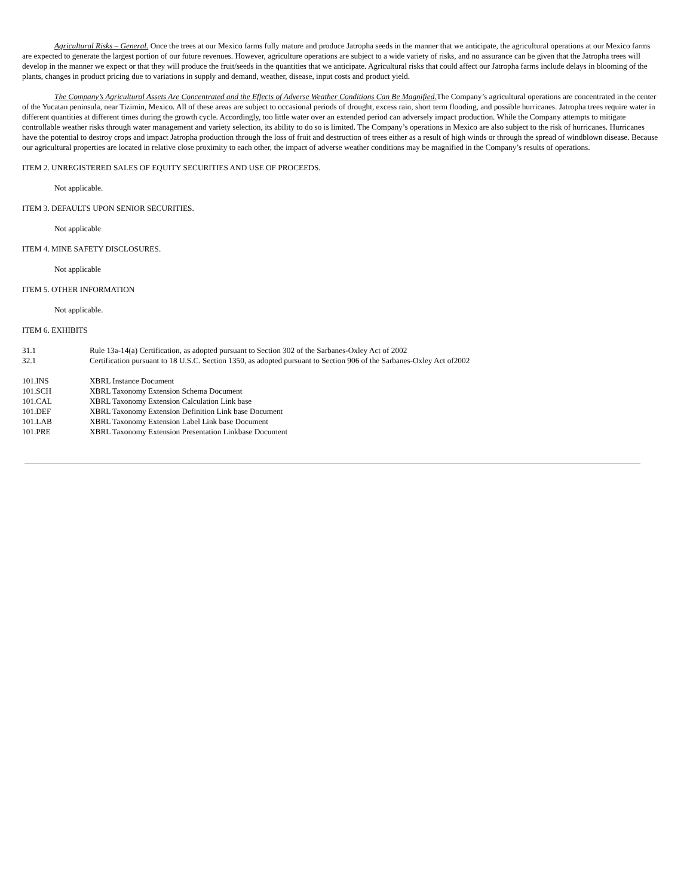Agricultural Risks – General. Once the trees at our Mexico farms fully mature and produce Jatropha seeds in the manner that we anticipate, the agricultural operations at our Mexico farms are expected to generate the largest portion of our future revenues. However, agriculture operations are subject to a wide variety of risks, and no assurance can be given that the Jatropha trees will develop in the manner we expect or that they will produce the fruit/seeds in the quantities that we anticipate. Agricultural risks that could affect our Jatropha farms include delays in blooming of the plants, changes in product pricing due to variations in supply and demand, weather, disease, input costs and product yield.
The Company’s Agricultural Assets Are Concentrated and the Effects of Adverse Weather Conditions Can Be Magnified. The Company’s agricultural operations are concentrated in the center of the Yucatan peninsula, near Tizimin, Mexico. All of these areas are subject to occasional periods of drought, excess rain, short term flooding, and possible hurricanes. Jatropha trees require water in different quantities at different times during the growth cycle. Accordingly, too little water over an extended period can adversely impact production. While the Company attempts to mitigate controllable weather risks through water management and variety selection, its ability to do so is limited. The Company’s operations in Mexico are also subject to the risk of hurricanes. Hurricanes have the potential to destroy crops and impact Jatropha production through the loss of fruit and destruction of trees either as a result of high winds or through the spread of windblown disease. Because our agricultural properties are located in relative close proximity to each other, the impact of adverse weather conditions may be magnified in the Company’s results of operations.
ITEM 2. UNREGISTERED SALES OF EQUITY SECURITIES AND USE OF PROCEEDS.
Not applicable.
ITEM 3. DEFAULTS UPON SENIOR SECURITIES.
Not applicable
ITEM 4. MINE SAFETY DISCLOSURES.
Not applicable
ITEM 5. OTHER INFORMATION
Not applicable.
ITEM 6. EXHIBITS
| 31.1 | Rule 13a-14(a) Certification, as adopted pursuant to Section 302 of the Sarbanes-Oxley Act of 2002 |
| 32.1 | Certification pursuant to 18 U.S.C. Section 1350, as adopted pursuant to Section 906 of the Sarbanes-Oxley Act of2002 |
| 101.INS | XBRL Instance Document |
| 101.SCH | XBRL Taxonomy Extension Schema Document |
| 101.CAL | XBRL Taxonomy Extension Calculation Link base |
| 101.DEF | XBRL Taxonomy Extension Definition Link base Document |
| 101.LAB | XBRL Taxonomy Extension Label Link base Document |
| 101.PRE | XBRL Taxonomy Extension Presentation Linkbase Document |